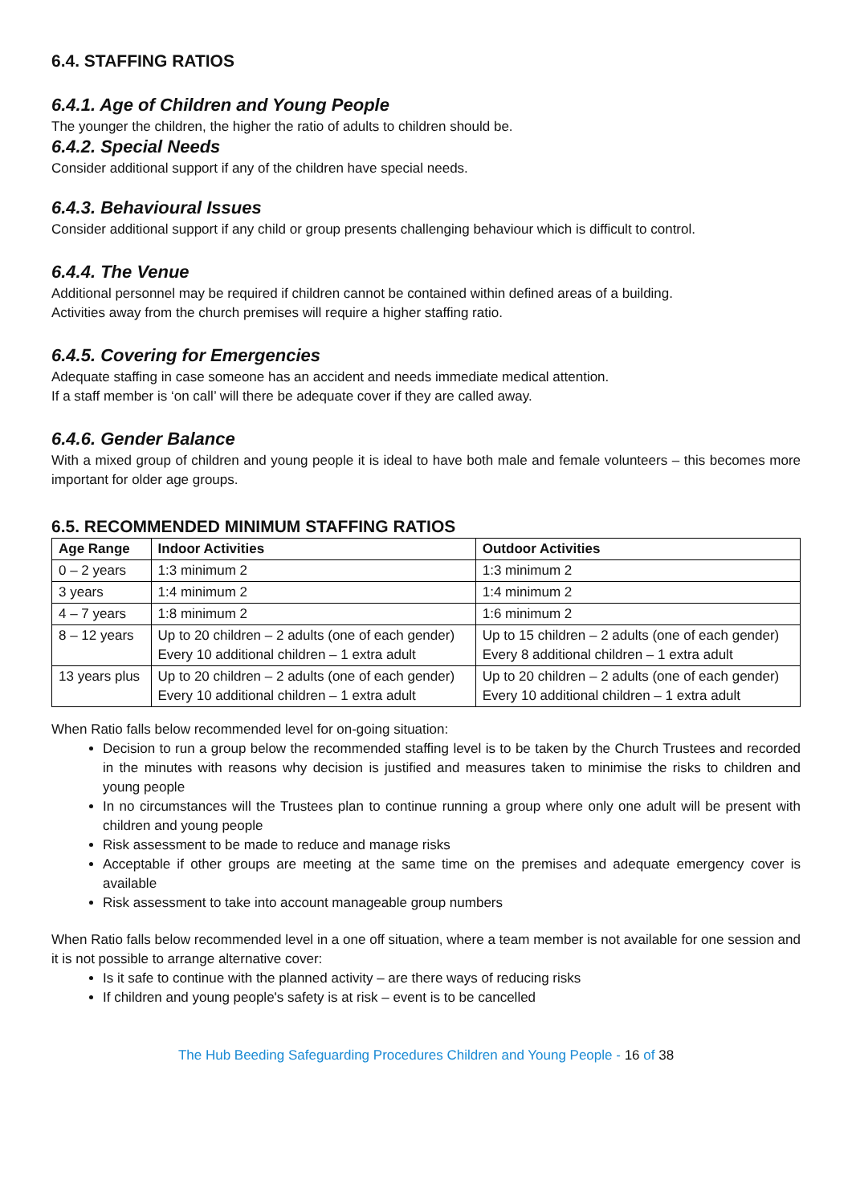6.4. STAFFING RATIOS
6.4.1. Age of Children and Young People
The younger the children, the higher the ratio of adults to children should be.
6.4.2. Special Needs
Consider additional support if any of the children have special needs.
6.4.3. Behavioural Issues
Consider additional support if any child or group presents challenging behaviour which is difficult to control.
6.4.4. The Venue
Additional personnel may be required if children cannot be contained within defined areas of a building.
Activities away from the church premises will require a higher staffing ratio.
6.4.5. Covering for Emergencies
Adequate staffing in case someone has an accident and needs immediate medical attention.
If a staff member is ‘on call’ will there be adequate cover if they are called away.
6.4.6. Gender Balance
With a mixed group of children and young people it is ideal to have both male and female volunteers – this becomes more important for older age groups.
6.5. RECOMMENDED MINIMUM STAFFING RATIOS
| Age Range | Indoor Activities | Outdoor Activities |
| --- | --- | --- |
| 0 – 2 years | 1:3 minimum 2 | 1:3 minimum 2 |
| 3 years | 1:4 minimum 2 | 1:4 minimum 2 |
| 4 – 7 years | 1:8 minimum 2 | 1:6 minimum 2 |
| 8 – 12 years | Up to 20 children – 2 adults (one of each gender) Every 10 additional children – 1 extra adult | Up to 15 children – 2 adults (one of each gender) Every 8 additional children – 1 extra adult |
| 13 years plus | Up to 20 children – 2 adults (one of each gender) Every 10 additional children – 1 extra adult | Up to 20 children – 2 adults (one of each gender) Every 10 additional children – 1 extra adult |
When Ratio falls below recommended level for on-going situation:
Decision to run a group below the recommended staffing level is to be taken by the Church Trustees and recorded in the minutes with reasons why decision is justified and measures taken to minimise the risks to children and young people
In no circumstances will the Trustees plan to continue running a group where only one adult will be present with children and young people
Risk assessment to be made to reduce and manage risks
Acceptable if other groups are meeting at the same time on the premises and adequate emergency cover is available
Risk assessment to take into account manageable group numbers
When Ratio falls below recommended level in a one off situation, where a team member is not available for one session and it is not possible to arrange alternative cover:
Is it safe to continue with the planned activity – are there ways of reducing risks
If children and young people's safety is at risk – event is to be cancelled
The Hub Beeding Safeguarding Procedures Children and Young People - 16 of 38